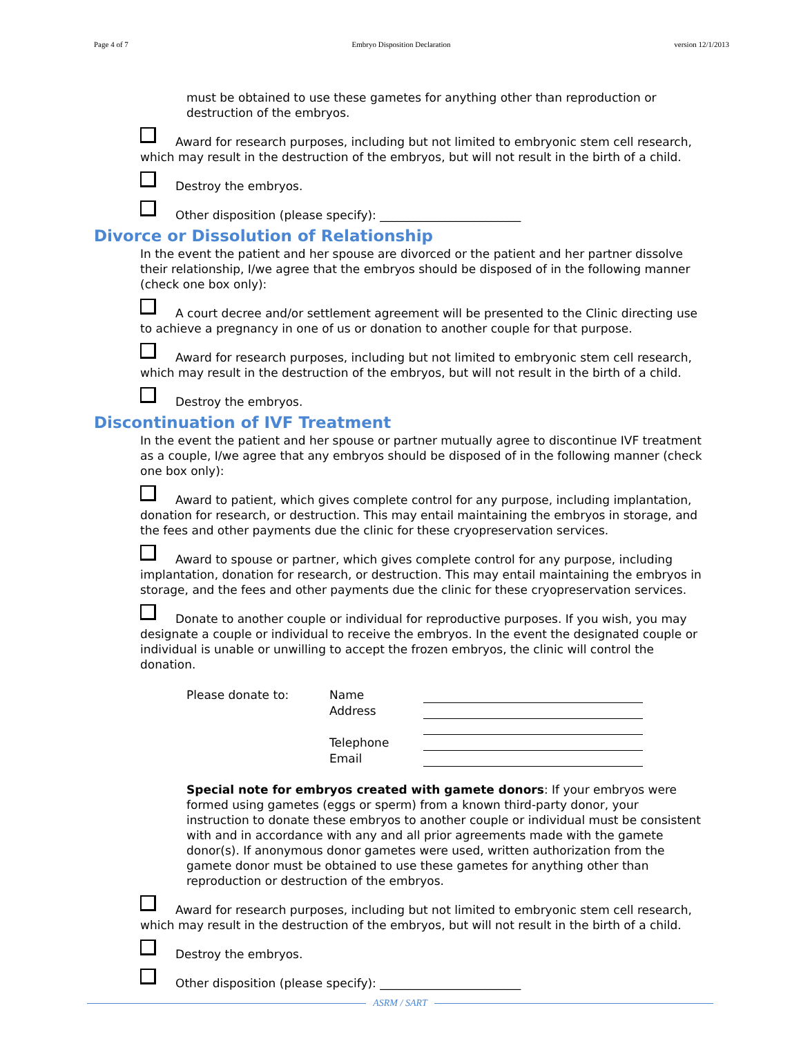Page 4 of 7 Embryo Disposition Declaration version 12/1/2013
must be obtained to use these gametes for anything other than reproduction or destruction of the embryos.
Award for research purposes, including but not limited to embryonic stem cell research, which may result in the destruction of the embryos, but will not result in the birth of a child.
Destroy the embryos.
Other disposition (please specify): ________________________
Divorce or Dissolution of Relationship
In the event the patient and her spouse are divorced or the patient and her partner dissolve their relationship, I/we agree that the embryos should be disposed of in the following manner (check one box only):
A court decree and/or settlement agreement will be presented to the Clinic directing use to achieve a pregnancy in one of us or donation to another couple for that purpose.
Award for research purposes, including but not limited to embryonic stem cell research, which may result in the destruction of the embryos, but will not result in the birth of a child.
Destroy the embryos.
Discontinuation of IVF Treatment
In the event the patient and her spouse or partner mutually agree to discontinue IVF treatment as a couple, I/we agree that any embryos should be disposed of in the following manner (check one box only):
Award to patient, which gives complete control for any purpose, including implantation, donation for research, or destruction. This may entail maintaining the embryos in storage, and the fees and other payments due the clinic for these cryopreservation services.
Award to spouse or partner, which gives complete control for any purpose, including implantation, donation for research, or destruction. This may entail maintaining the embryos in storage, and the fees and other payments due the clinic for these cryopreservation services.
Donate to another couple or individual for reproductive purposes. If you wish, you may designate a couple or individual to receive the embryos. In the event the designated couple or individual is unable or unwilling to accept the frozen embryos, the clinic will control the donation.
| Please donate to: | Name | |
| | Address | |
| | Telephone | |
| | Email | |
Special note for embryos created with gamete donors: If your embryos were formed using gametes (eggs or sperm) from a known third-party donor, your instruction to donate these embryos to another couple or individual must be consistent with and in accordance with any and all prior agreements made with the gamete donor(s). If anonymous donor gametes were used, written authorization from the gamete donor must be obtained to use these gametes for anything other than reproduction or destruction of the embryos.
Award for research purposes, including but not limited to embryonic stem cell research, which may result in the destruction of the embryos, but will not result in the birth of a child.
Destroy the embryos.
Other disposition (please specify): ________________________
ASRM / SART